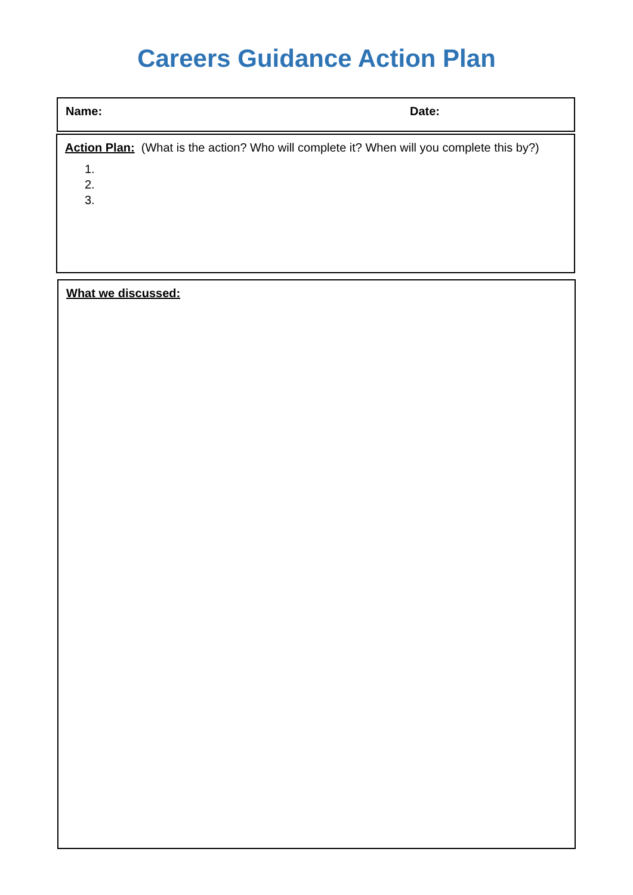Careers Guidance Action Plan
Name: Date:
Action Plan: (What is the action? Who will complete it? When will you complete this by?)
1.
2.
3.
What we discussed: